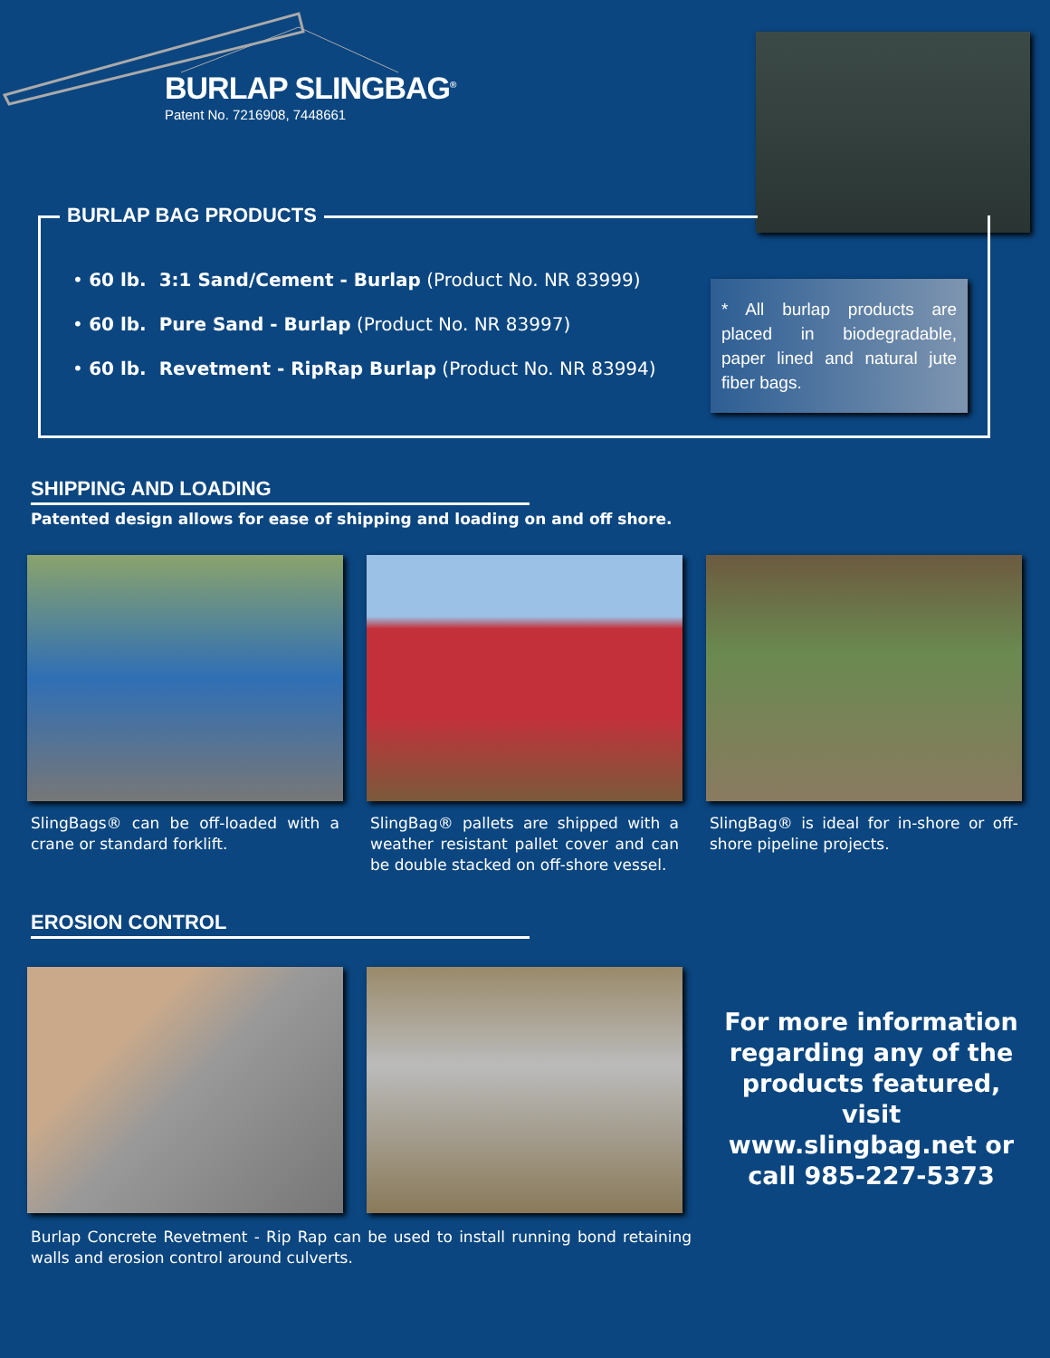BURLAP SLINGBAG<sup>®</sup>
Patent No. 7216908, 7448661
BURLAP BAG PRODUCTS
• 60 lb. 3:1 Sand/Cement - Burlap (Product No. NR 83999)
• 60 lb. Pure Sand - Burlap (Product No. NR 83997)
• 60 lb. Revetment - RipRap Burlap (Product No. NR 83994)
* All burlap products are placed in biodegradable, paper lined and natural jute fiber bags.
SHIPPING AND LOADING
Patented design allows for ease of shipping and loading on and off shore.
SlingBags® can be off-loaded with a crane or standard forklift.
SlingBag® pallets are shipped with a weather resistant pallet cover and can be double stacked on off-shore vessel.
SlingBag® is ideal for in-shore or off-shore pipeline projects.
EROSION CONTROL
Burlap Concrete Revetment - Rip Rap can be used to install running bond retaining walls and erosion control around culverts.
For more information regarding any of the products featured, visit www.slingbag.net or call 985-227-5373